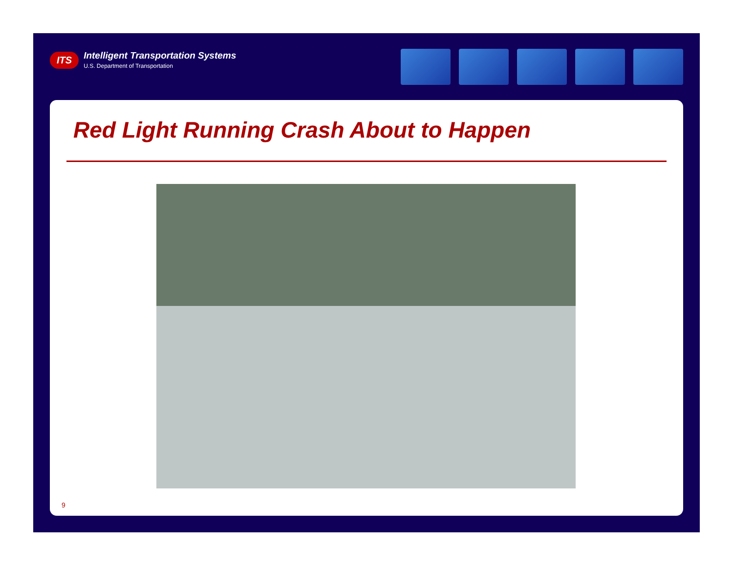ITS
Intelligent Transportation Systems
U.S. Department of Transportation
Red Light Running Crash About to Happen
9